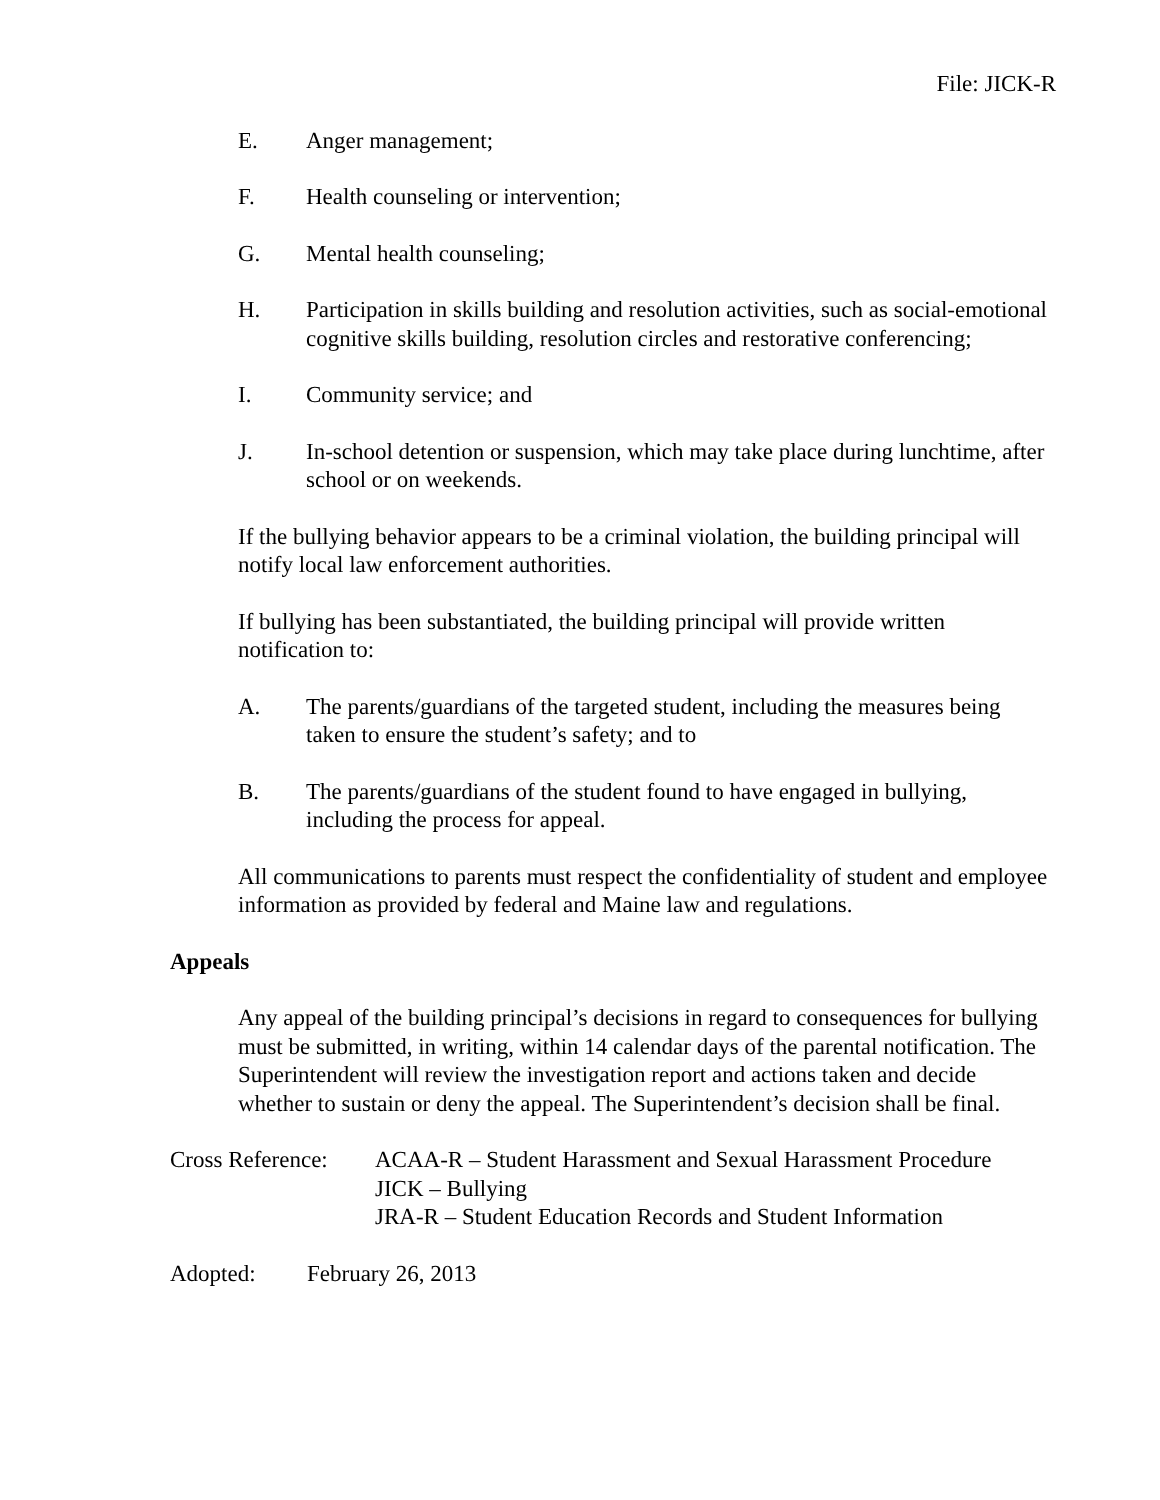File: JICK-R
E. Anger management;
F. Health counseling or intervention;
G. Mental health counseling;
H. Participation in skills building and resolution activities, such as social-emotional cognitive skills building, resolution circles and restorative conferencing;
I. Community service; and
J. In-school detention or suspension, which may take place during lunchtime, after school or on weekends.
If the bullying behavior appears to be a criminal violation, the building principal will notify local law enforcement authorities.
If bullying has been substantiated, the building principal will provide written notification to:
A. The parents/guardians of the targeted student, including the measures being taken to ensure the student’s safety; and to
B. The parents/guardians of the student found to have engaged in bullying, including the process for appeal.
All communications to parents must respect the confidentiality of student and employee information as provided by federal and Maine law and regulations.
Appeals
Any appeal of the building principal’s decisions in regard to consequences for bullying must be submitted, in writing, within 14 calendar days of the parental notification. The Superintendent will review the investigation report and actions taken and decide whether to sustain or deny the appeal. The Superintendent’s decision shall be final.
Cross Reference: ACAA-R – Student Harassment and Sexual Harassment Procedure
JICK – Bullying
JRA-R – Student Education Records and Student Information
Adopted: February 26, 2013